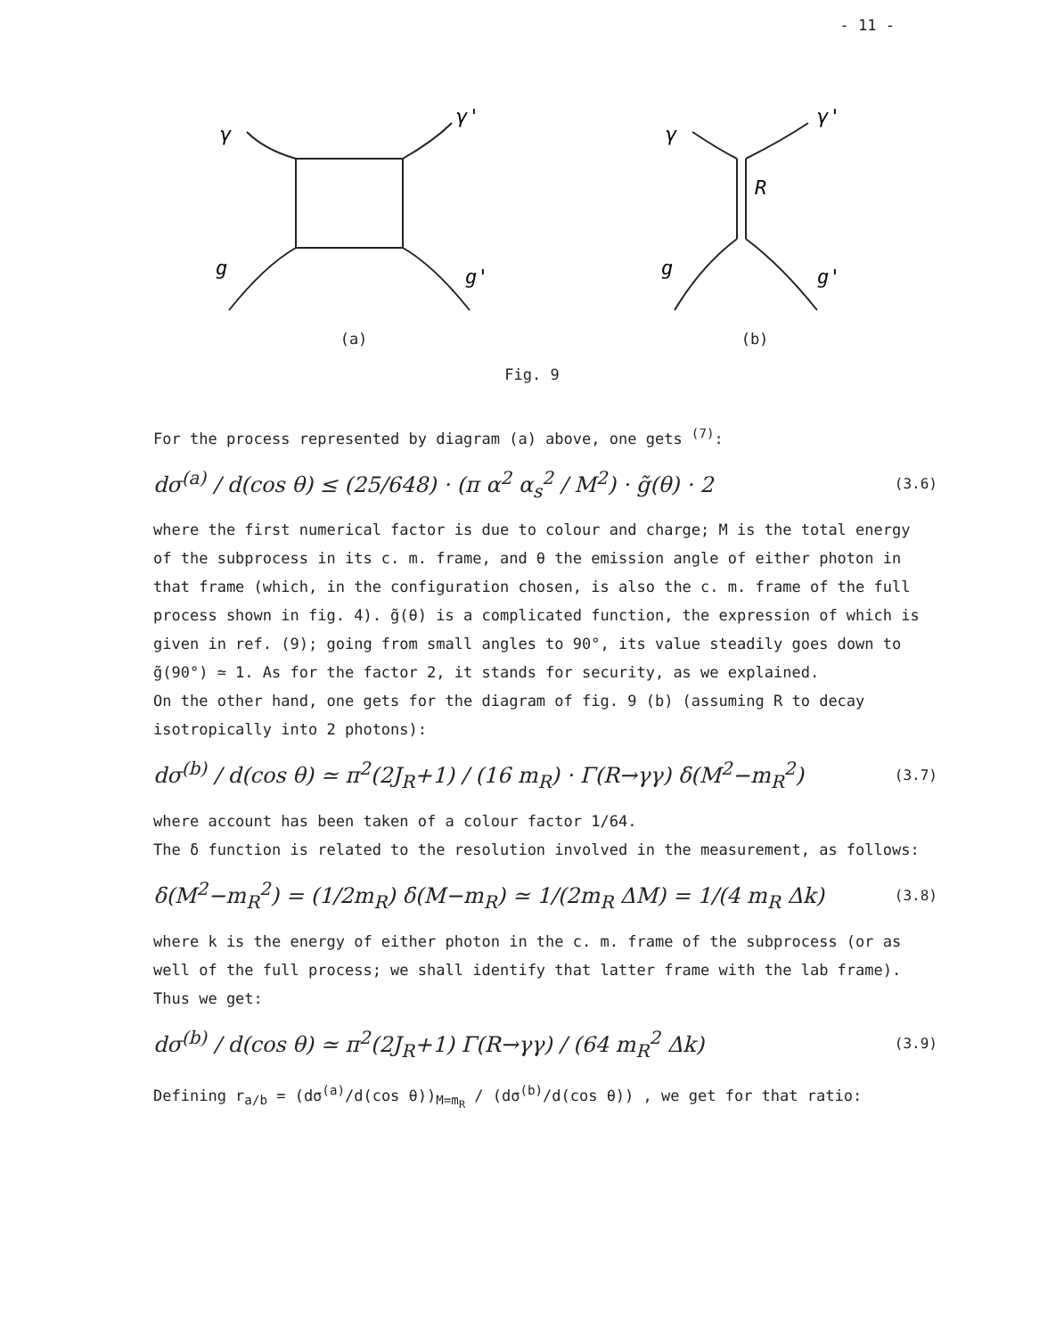- 11 -
γ
γ'
g
g'
(a)
γ
γ'
g
g'
R
(b)
Fig. 9
For the process represented by diagram (a) above, one gets <sup>(7)</sup>:
dσ<sup>(a)</sup> / d(cos θ) ≤ (25/648) · (π α<sup>2</sup> α<sub>s</sub><sup>2</sup> / M<sup>2</sup>) · g̃(θ) · 2 (3.6)
where the first numerical factor is due to colour and charge; M is the total energy of the subprocess in its c. m. frame, and θ the emission angle of either photon in that frame (which, in the configuration chosen, is also the c. m. frame of the full process shown in fig. 4). g̃(θ) is a complicated function, the expression of which is given in ref. (9); going from small angles to 90°, its value steadily goes down to g̃(90°) ≃ 1. As for the factor 2, it stands for security, as we explained.
On the other hand, one gets for the diagram of fig. 9 (b) (assuming R to decay isotropically into 2 photons):
dσ<sup>(b)</sup> / d(cos θ) ≃ π<sup>2</sup>(2J<sub>R</sub>+1) / (16 m<sub>R</sub>) · Γ(R→γγ) δ(M<sup>2</sup>−m<sub>R</sub><sup>2</sup>) (3.7)
where account has been taken of a colour factor 1/64.
The δ function is related to the resolution involved in the measurement, as follows:
δ(M<sup>2</sup>−m<sub>R</sub><sup>2</sup>) = (1/2m<sub>R</sub>) δ(M−m<sub>R</sub>) ≃ 1/(2m<sub>R</sub> ΔM) = 1/(4 m<sub>R</sub> Δk) (3.8)
where k is the energy of either photon in the c. m. frame of the subprocess (or as well of the full process; we shall identify that latter frame with the lab frame). Thus we get:
dσ<sup>(b)</sup> / d(cos θ) ≃ π<sup>2</sup>(2J<sub>R</sub>+1) Γ(R→γγ) / (64 m<sub>R</sub><sup>2</sup> Δk) (3.9)
Defining r<sub>a/b</sub> = (dσ<sup>(a)</sup>/d(cos θ))<sub>M=m<sub>R</sub></sub> / (dσ<sup>(b)</sup>/d(cos θ)) , we get for that ratio: